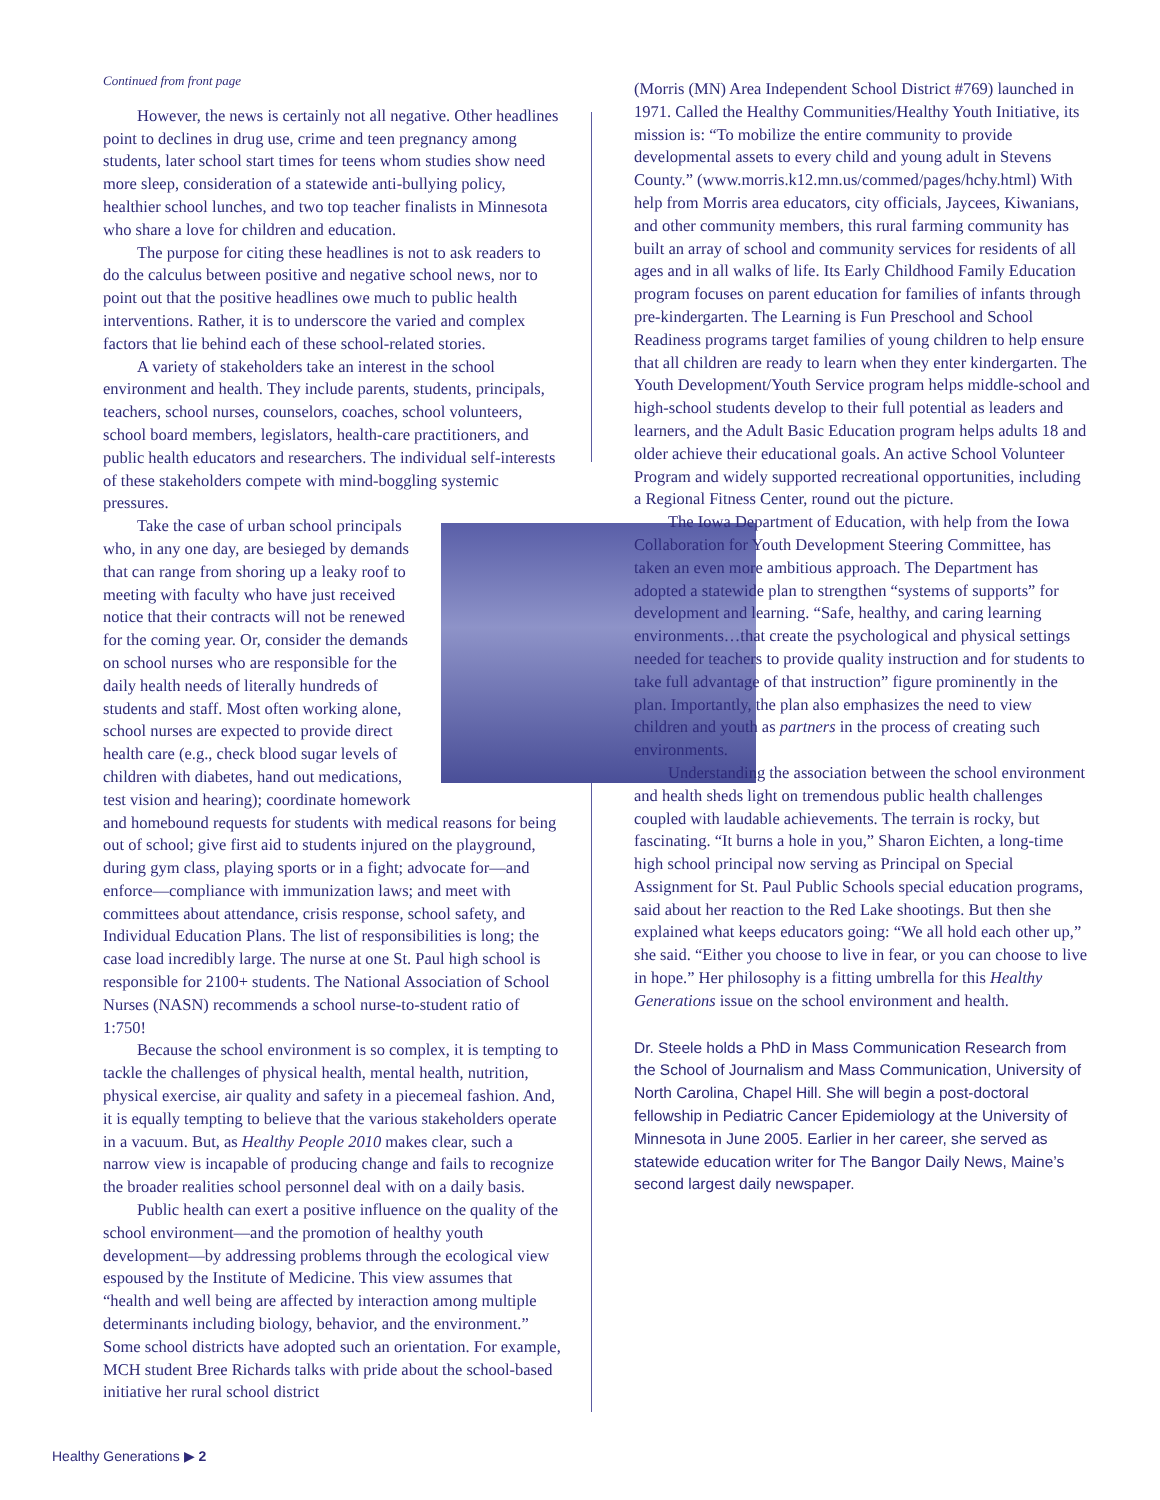Continued from front page
However, the news is certainly not all negative. Other headlines point to declines in drug use, crime and teen pregnancy among students, later school start times for teens whom studies show need more sleep, consideration of a statewide anti-bullying policy, healthier school lunches, and two top teacher finalists in Minnesota who share a love for children and education.
The purpose for citing these headlines is not to ask readers to do the calculus between positive and negative school news, nor to point out that the positive headlines owe much to public health interventions. Rather, it is to underscore the varied and complex factors that lie behind each of these school-related stories.
A variety of stakeholders take an interest in the school environment and health. They include parents, students, principals, teachers, school nurses, counselors, coaches, school volunteers, school board members, legislators, health-care practitioners, and public health educators and researchers. The individual self-interests of these stakeholders compete with mind-boggling systemic pressures.
Take the case of urban school principals who, in any one day, are besieged by demands that can range from shoring up a leaky roof to meeting with faculty who have just received notice that their contracts will not be renewed for the coming year. Or, consider the demands on school nurses who are responsible for the daily health needs of literally hundreds of students and staff. Most often working alone, school nurses are expected to provide direct health care (e.g., check blood sugar levels of children with diabetes, hand out medications, test vision and hearing); coordinate homework and homebound requests for students with medical reasons for being out of school; give first aid to students injured on the playground, during gym class, playing sports or in a fight; advocate for—and enforce—compliance with immunization laws; and meet with committees about attendance, crisis response, school safety, and Individual Education Plans. The list of responsibilities is long; the case load incredibly large. The nurse at one St. Paul high school is responsible for 2100+ students. The National Association of School Nurses (NASN) recommends a school nurse-to-student ratio of 1:750!
Because the school environment is so complex, it is tempting to tackle the challenges of physical health, mental health, nutrition, physical exercise, air quality and safety in a piecemeal fashion. And, it is equally tempting to believe that the various stakeholders operate in a vacuum. But, as Healthy People 2010 makes clear, such a narrow view is incapable of producing change and fails to recognize the broader realities school personnel deal with on a daily basis.
Public health can exert a positive influence on the quality of the school environment—and the promotion of healthy youth development—by addressing problems through the ecological view espoused by the Institute of Medicine. This view assumes that “health and well being are affected by interaction among multiple determinants including biology, behavior, and the environment.” Some school districts have adopted such an orientation. For example, MCH student Bree Richards talks with pride about the school-based initiative her rural school district
(Morris (MN) Area Independent School District #769) launched in 1971. Called the Healthy Communities/Healthy Youth Initiative, its mission is: “To mobilize the entire community to provide developmental assets to every child and young adult in Stevens County.” (www.morris.k12.mn.us/commed/pages/hchy.html) With help from Morris area educators, city officials, Jaycees, Kiwanians, and other community members, this rural farming community has built an array of school and community services for residents of all ages and in all walks of life. Its Early Childhood Family Education program focuses on parent education for families of infants through pre-kindergarten. The Learning is Fun Preschool and School Readiness programs target families of young children to help ensure that all children are ready to learn when they enter kindergarten. The Youth Development/Youth Service program helps middle-school and high-school students develop to their full potential as leaders and learners, and the Adult Basic Education program helps adults 18 and older achieve their educational goals. An active School Volunteer Program and widely supported recreational opportunities, including a Regional Fitness Center, round out the picture.
The Iowa Department of Education, with help from the Iowa Collaboration for Youth Development Steering Committee, has taken an even more ambitious approach. The Department has adopted a statewide plan to strengthen “systems of supports” for development and learning. “Safe, healthy, and caring learning environments…that create the psychological and physical settings needed for teachers to provide quality instruction and for students to take full advantage of that instruction” figure prominently in the plan. Importantly, the plan also emphasizes the need to view children and youth as partners in the process of creating such environments.
Understanding the association between the school environment and health sheds light on tremendous public health challenges coupled with laudable achievements. The terrain is rocky, but fascinating. “It burns a hole in you,” Sharon Eichten, a long-time high school principal now serving as Principal on Special Assignment for St. Paul Public Schools special education programs, said about her reaction to the Red Lake shootings. But then she explained what keeps educators going: “We all hold each other up,” she said. “Either you choose to live in fear, or you can choose to live in hope.” Her philosophy is a fitting umbrella for this Healthy Generations issue on the school environment and health.
Dr. Steele holds a PhD in Mass Communication Research from the School of Journalism and Mass Communication, University of North Carolina, Chapel Hill. She will begin a post-doctoral fellowship in Pediatric Cancer Epidemiology at the University of Minnesota in June 2005. Earlier in her career, she served as statewide education writer for The Bangor Daily News, Maine’s second largest daily newspaper.
Healthy Generations ▶ 2